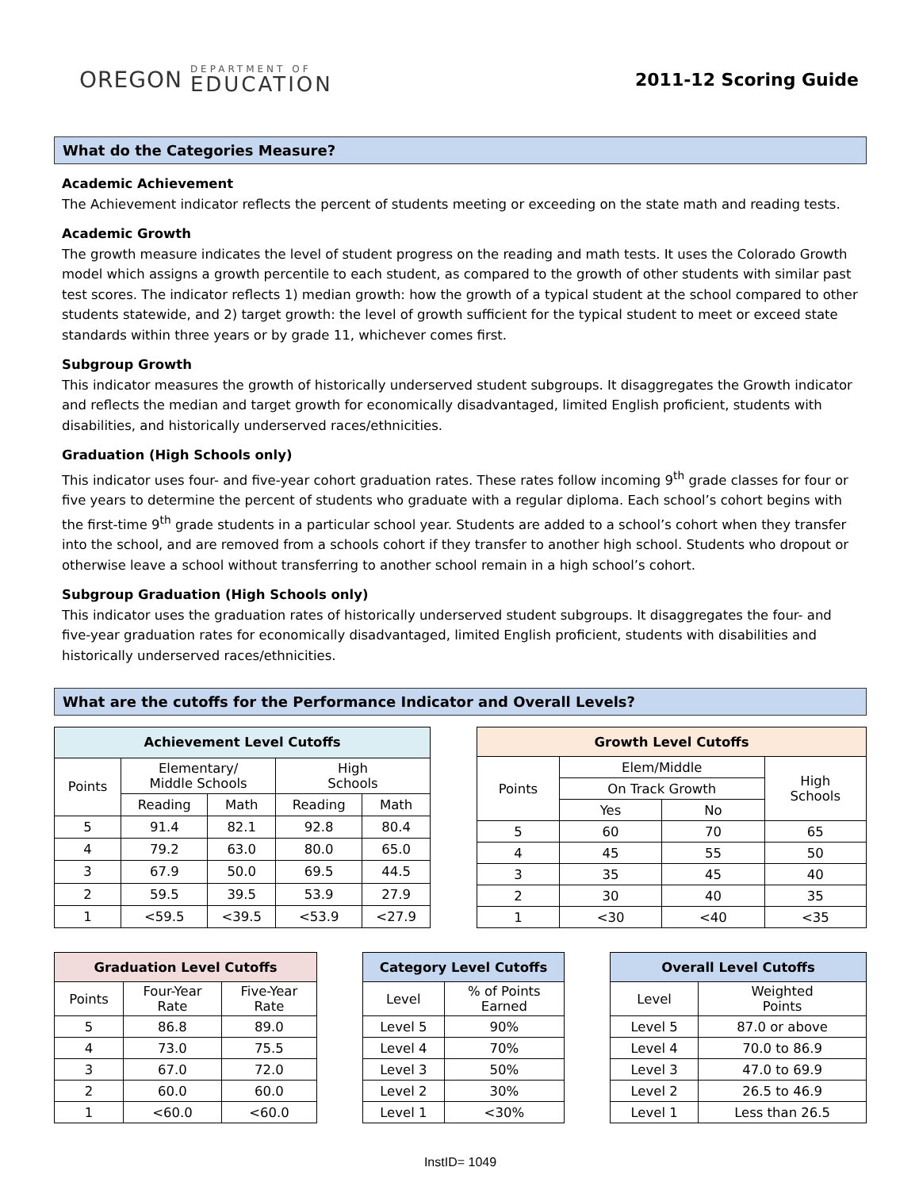OREGON DEPARTMENT OF
EDUCATION
2011-12 Scoring Guide
What do the Categories Measure?
Academic Achievement
The Achievement indicator reflects the percent of students meeting or exceeding on the state math and reading tests.
Academic Growth
The growth measure indicates the level of student progress on the reading and math tests. It uses the Colorado Growth model which assigns a growth percentile to each student, as compared to the growth of other students with similar past test scores. The indicator reflects 1) median growth: how the growth of a typical student at the school compared to other students statewide, and 2) target growth: the level of growth sufficient for the typical student to meet or exceed state standards within three years or by grade 11, whichever comes first.
Subgroup Growth
This indicator measures the growth of historically underserved student subgroups. It disaggregates the Growth indicator and reflects the median and target growth for economically disadvantaged, limited English proficient, students with disabilities, and historically underserved races/ethnicities.
Graduation (High Schools only)
This indicator uses four- and five-year cohort graduation rates. These rates follow incoming 9<sup>th</sup> grade classes for four or five years to determine the percent of students who graduate with a regular diploma. Each school’s cohort begins with the first-time 9<sup>th</sup> grade students in a particular school year. Students are added to a school’s cohort when they transfer into the school, and are removed from a schools cohort if they transfer to another high school. Students who dropout or otherwise leave a school without transferring to another school remain in a high school’s cohort.
Subgroup Graduation (High Schools only)
This indicator uses the graduation rates of historically underserved student subgroups. It disaggregates the four- and five-year graduation rates for economically disadvantaged, limited English proficient, students with disabilities and historically underserved races/ethnicities.
What are the cutoffs for the Performance Indicator and Overall Levels?
| Achievement Level Cutoffs | | | | |
| --- | --- | --- | --- | --- |
| Points | Elementary/ Middle Schools | | High Schools | |
| | Reading | Math | Reading | Math |
| 5 | 91.4 | 82.1 | 92.8 | 80.4 |
| 4 | 79.2 | 63.0 | 80.0 | 65.0 |
| 3 | 67.9 | 50.0 | 69.5 | 44.5 |
| 2 | 59.5 | 39.5 | 53.9 | 27.9 |
| 1 | <59.5 | <39.5 | <53.9 | <27.9 |
| Growth Level Cutoffs | | | |
| --- | --- | --- | --- |
| Points | Elem/Middle | | High Schools |
| | On Track Growth | | |
| | Yes | No | |
| 5 | 60 | 70 | 65 |
| 4 | 45 | 55 | 50 |
| 3 | 35 | 45 | 40 |
| 2 | 30 | 40 | 35 |
| 1 | <30 | <40 | <35 |
| Graduation Level Cutoffs | | |
| --- | --- | --- |
| Points | Four-Year Rate | Five-Year Rate |
| 5 | 86.8 | 89.0 |
| 4 | 73.0 | 75.5 |
| 3 | 67.0 | 72.0 |
| 2 | 60.0 | 60.0 |
| 1 | <60.0 | <60.0 |
| Category Level Cutoffs | |
| --- | --- |
| Level | % of Points Earned |
| Level 5 | 90% |
| Level 4 | 70% |
| Level 3 | 50% |
| Level 2 | 30% |
| Level 1 | <30% |
| Overall Level Cutoffs | |
| --- | --- |
| Level | Weighted Points |
| Level 5 | 87.0 or above |
| Level 4 | 70.0 to 86.9 |
| Level 3 | 47.0 to 69.9 |
| Level 2 | 26.5 to 46.9 |
| Level 1 | Less than 26.5 |
InstID= 1049